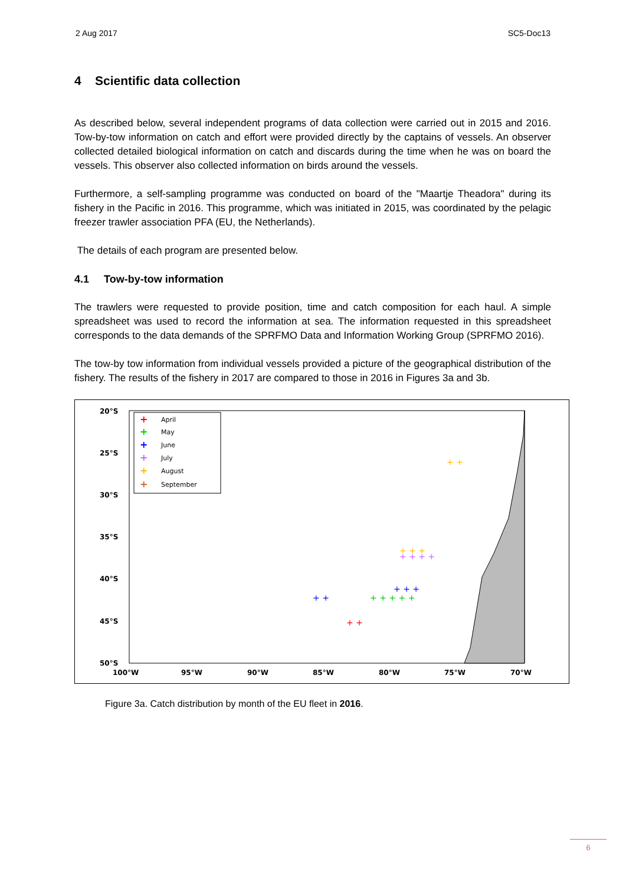2 Aug 2017 SC5-Doc13
4 Scientific data collection
As described below, several independent programs of data collection were carried out in 2015 and 2016. Tow-by-tow information on catch and effort were provided directly by the captains of vessels. An observer collected detailed biological information on catch and discards during the time when he was on board the vessels. This observer also collected information on birds around the vessels.
Furthermore, a self-sampling programme was conducted on board of the "Maartje Theadora" during its fishery in the Pacific in 2016. This programme, which was initiated in 2015, was coordinated by the pelagic freezer trawler association PFA (EU, the Netherlands).
The details of each program are presented below.
4.1 Tow-by-tow information
The trawlers were requested to provide position, time and catch composition for each haul. A simple spreadsheet was used to record the information at sea. The information requested in this spreadsheet corresponds to the data demands of the SPRFMO Data and Information Working Group (SPRFMO 2016).
The tow-by tow information from individual vessels provided a picture of the geographical distribution of the fishery. The results of the fishery in 2017 are compared to those in 2016 in Figures 3a and 3b.
20°S
25°S
30°S
35°S
40°S
45°S
50°S
100°W
95°W
90°W
85°W
80°W
75°W
70°W
April
May
June
July
August
September
+
+
+
+
+
+
+ + + +
+ + +
+ + + + +
+ + +
+ +
+ +
+ +
Figure 3a. Catch distribution by month of the EU fleet in 2016.
6